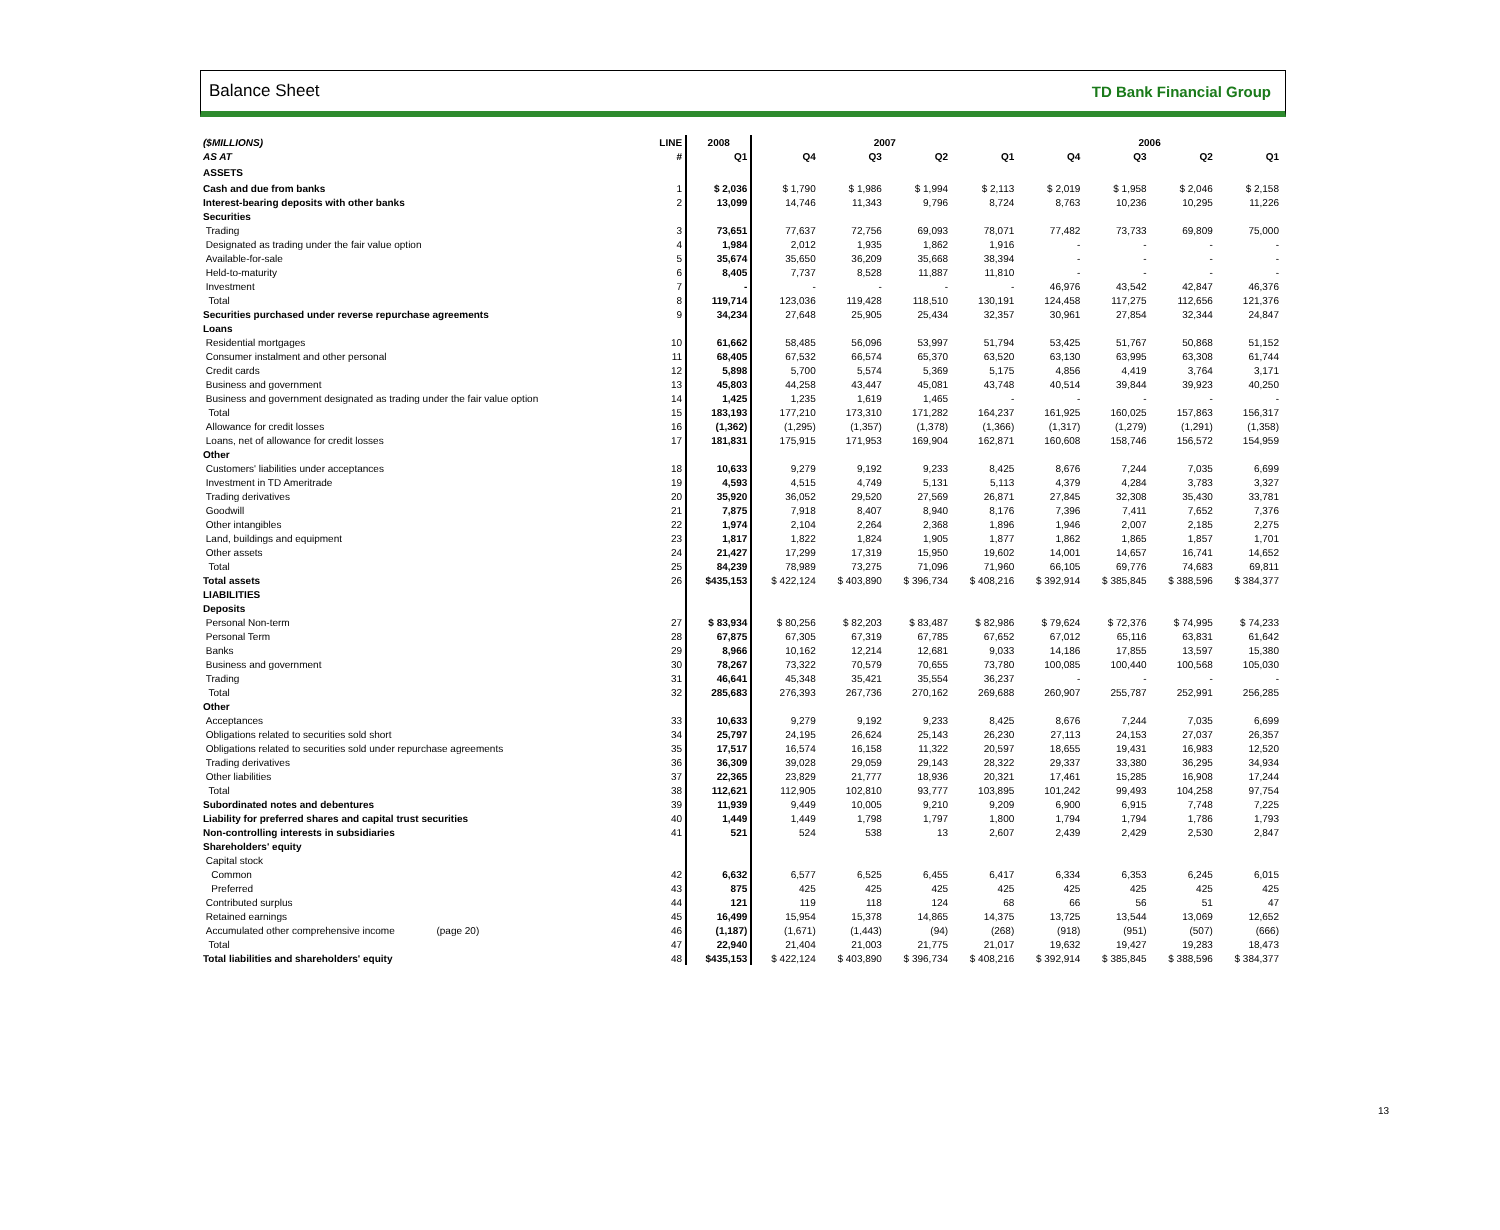Balance Sheet TD Bank Financial Group
| ($MILLIONS) | LINE | 2008 | 2007 | | | | 2006 | | | |
| --- | --- | --- | --- | --- | --- | --- | --- | --- | --- | --- |
| AS AT | # | Q1 | Q4 | Q3 | Q2 | Q1 | Q4 | Q3 | Q2 | Q1 |
| ASSETS | | | | | | | | | | |
| Cash and due from banks | 1 | $ 2,036 | $ 1,790 | $ 1,986 | $ 1,994 | $ 2,113 | $ 2,019 | $ 1,958 | $ 2,046 | $ 2,158 |
| Interest-bearing deposits with other banks | 2 | 13,099 | 14,746 | 11,343 | 9,796 | 8,724 | 8,763 | 10,236 | 10,295 | 11,226 |
| Securities | | | | | | | | | | |
| Trading | 3 | 73,651 | 77,637 | 72,756 | 69,093 | 78,071 | 77,482 | 73,733 | 69,809 | 75,000 |
| Designated as trading under the fair value option | 4 | 1,984 | 2,012 | 1,935 | 1,862 | 1,916 | - | - | - | - |
| Available-for-sale | 5 | 35,674 | 35,650 | 36,209 | 35,668 | 38,394 | - | - | - | - |
| Held-to-maturity | 6 | 8,405 | 7,737 | 8,528 | 11,887 | 11,810 | - | - | - | - |
| Investment | 7 | - | - | - | - | - | 46,976 | 43,542 | 42,847 | 46,376 |
| Total | 8 | 119,714 | 123,036 | 119,428 | 118,510 | 130,191 | 124,458 | 117,275 | 112,656 | 121,376 |
| Securities purchased under reverse repurchase agreements | 9 | 34,234 | 27,648 | 25,905 | 25,434 | 32,357 | 30,961 | 27,854 | 32,344 | 24,847 |
| Loans | | | | | | | | | | |
| Residential mortgages | 10 | 61,662 | 58,485 | 56,096 | 53,997 | 51,794 | 53,425 | 51,767 | 50,868 | 51,152 |
| Consumer instalment and other personal | 11 | 68,405 | 67,532 | 66,574 | 65,370 | 63,520 | 63,130 | 63,995 | 63,308 | 61,744 |
| Credit cards | 12 | 5,898 | 5,700 | 5,574 | 5,369 | 5,175 | 4,856 | 4,419 | 3,764 | 3,171 |
| Business and government | 13 | 45,803 | 44,258 | 43,447 | 45,081 | 43,748 | 40,514 | 39,844 | 39,923 | 40,250 |
| Business and government designated as trading under the fair value option | 14 | 1,425 | 1,235 | 1,619 | 1,465 | - | - | - | - | - |
| Total | 15 | 183,193 | 177,210 | 173,310 | 171,282 | 164,237 | 161,925 | 160,025 | 157,863 | 156,317 |
| Allowance for credit losses | 16 | (1,362) | (1,295) | (1,357) | (1,378) | (1,366) | (1,317) | (1,279) | (1,291) | (1,358) |
| Loans, net of allowance for credit losses | 17 | 181,831 | 175,915 | 171,953 | 169,904 | 162,871 | 160,608 | 158,746 | 156,572 | 154,959 |
| Other | | | | | | | | | | |
| Customers' liabilities under acceptances | 18 | 10,633 | 9,279 | 9,192 | 9,233 | 8,425 | 8,676 | 7,244 | 7,035 | 6,699 |
| Investment in TD Ameritrade | 19 | 4,593 | 4,515 | 4,749 | 5,131 | 5,113 | 4,379 | 4,284 | 3,783 | 3,327 |
| Trading derivatives | 20 | 35,920 | 36,052 | 29,520 | 27,569 | 26,871 | 27,845 | 32,308 | 35,430 | 33,781 |
| Goodwill | 21 | 7,875 | 7,918 | 8,407 | 8,940 | 8,176 | 7,396 | 7,411 | 7,652 | 7,376 |
| Other intangibles | 22 | 1,974 | 2,104 | 2,264 | 2,368 | 1,896 | 1,946 | 2,007 | 2,185 | 2,275 |
| Land, buildings and equipment | 23 | 1,817 | 1,822 | 1,824 | 1,905 | 1,877 | 1,862 | 1,865 | 1,857 | 1,701 |
| Other assets | 24 | 21,427 | 17,299 | 17,319 | 15,950 | 19,602 | 14,001 | 14,657 | 16,741 | 14,652 |
| Total | 25 | 84,239 | 78,989 | 73,275 | 71,096 | 71,960 | 66,105 | 69,776 | 74,683 | 69,811 |
| Total assets | 26 | $435,153 | $ 422,124 | $ 403,890 | $ 396,734 | $ 408,216 | $ 392,914 | $ 385,845 | $ 388,596 | $ 384,377 |
| LIABILITIES | | | | | | | | | | |
| Deposits | | | | | | | | | | |
| Personal Non-term | 27 | $ 83,934 | $ 80,256 | $ 82,203 | $ 83,487 | $ 82,986 | $ 79,624 | $ 72,376 | $ 74,995 | $ 74,233 |
| Personal Term | 28 | 67,875 | 67,305 | 67,319 | 67,785 | 67,652 | 67,012 | 65,116 | 63,831 | 61,642 |
| Banks | 29 | 8,966 | 10,162 | 12,214 | 12,681 | 9,033 | 14,186 | 17,855 | 13,597 | 15,380 |
| Business and government | 30 | 78,267 | 73,322 | 70,579 | 70,655 | 73,780 | 100,085 | 100,440 | 100,568 | 105,030 |
| Trading | 31 | 46,641 | 45,348 | 35,421 | 35,554 | 36,237 | - | - | - | - |
| Total | 32 | 285,683 | 276,393 | 267,736 | 270,162 | 269,688 | 260,907 | 255,787 | 252,991 | 256,285 |
| Other | | | | | | | | | | |
| Acceptances | 33 | 10,633 | 9,279 | 9,192 | 9,233 | 8,425 | 8,676 | 7,244 | 7,035 | 6,699 |
| Obligations related to securities sold short | 34 | 25,797 | 24,195 | 26,624 | 25,143 | 26,230 | 27,113 | 24,153 | 27,037 | 26,357 |
| Obligations related to securities sold under repurchase agreements | 35 | 17,517 | 16,574 | 16,158 | 11,322 | 20,597 | 18,655 | 19,431 | 16,983 | 12,520 |
| Trading derivatives | 36 | 36,309 | 39,028 | 29,059 | 29,143 | 28,322 | 29,337 | 33,380 | 36,295 | 34,934 |
| Other liabilities | 37 | 22,365 | 23,829 | 21,777 | 18,936 | 20,321 | 17,461 | 15,285 | 16,908 | 17,244 |
| Total | 38 | 112,621 | 112,905 | 102,810 | 93,777 | 103,895 | 101,242 | 99,493 | 104,258 | 97,754 |
| Subordinated notes and debentures | 39 | 11,939 | 9,449 | 10,005 | 9,210 | 9,209 | 6,900 | 6,915 | 7,748 | 7,225 |
| Liability for preferred shares and capital trust securities | 40 | 1,449 | 1,449 | 1,798 | 1,797 | 1,800 | 1,794 | 1,794 | 1,786 | 1,793 |
| Non-controlling interests in subsidiaries | 41 | 521 | 524 | 538 | 13 | 2,607 | 2,439 | 2,429 | 2,530 | 2,847 |
| Shareholders' equity | | | | | | | | | | |
| Capital stock | | | | | | | | | | |
| Common | 42 | 6,632 | 6,577 | 6,525 | 6,455 | 6,417 | 6,334 | 6,353 | 6,245 | 6,015 |
| Preferred | 43 | 875 | 425 | 425 | 425 | 425 | 425 | 425 | 425 | 425 |
| Contributed surplus | 44 | 121 | 119 | 118 | 124 | 68 | 66 | 56 | 51 | 47 |
| Retained earnings | 45 | 16,499 | 15,954 | 15,378 | 14,865 | 14,375 | 13,725 | 13,544 | 13,069 | 12,652 |
| Accumulated other comprehensive income (page 20) | 46 | (1,187) | (1,671) | (1,443) | (94) | (268) | (918) | (951) | (507) | (666) |
| Total | 47 | 22,940 | 21,404 | 21,003 | 21,775 | 21,017 | 19,632 | 19,427 | 19,283 | 18,473 |
| Total liabilities and shareholders' equity | 48 | $435,153 | $ 422,124 | $ 403,890 | $ 396,734 | $ 408,216 | $ 392,914 | $ 385,845 | $ 388,596 | $ 384,377 |
13